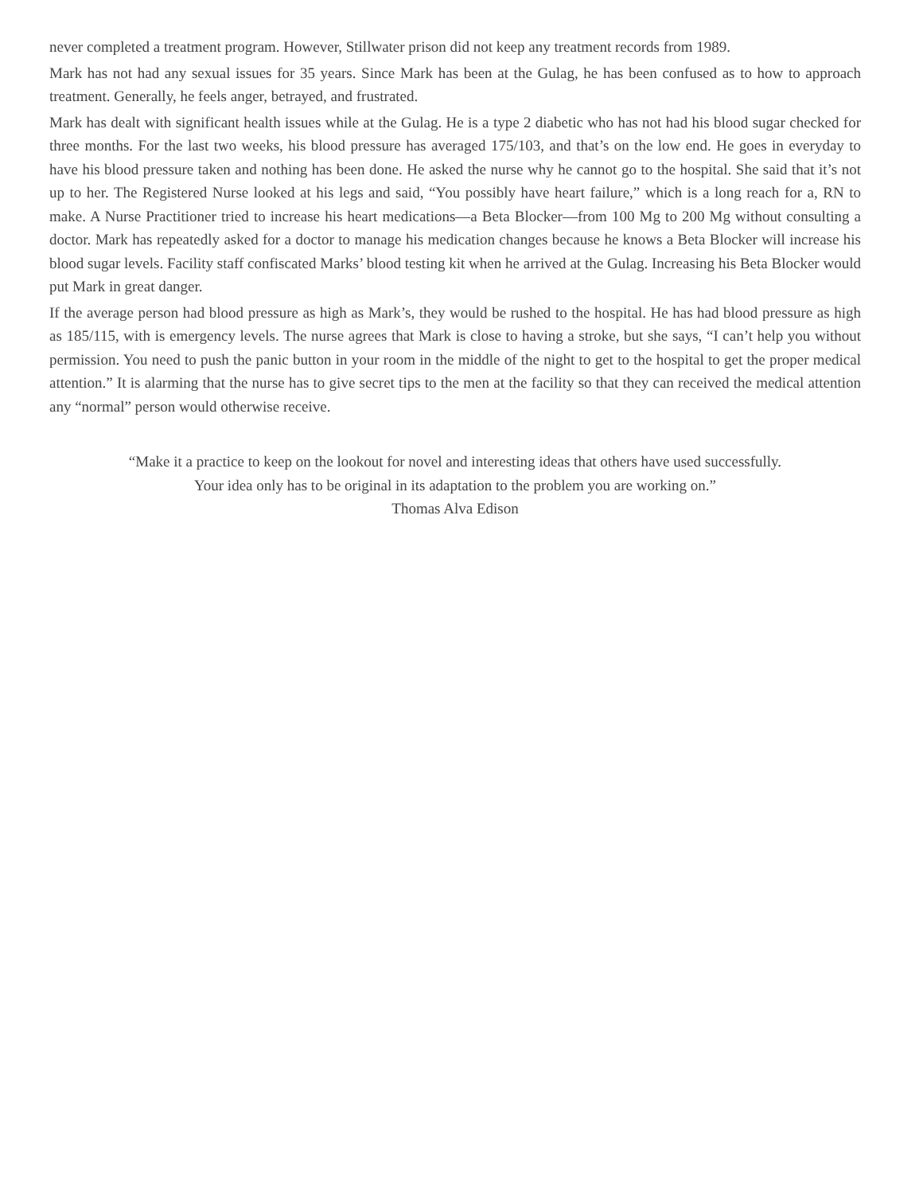never completed a treatment program. However, Stillwater prison did not keep any treatment records from 1989.
Mark has not had any sexual issues for 35 years. Since Mark has been at the Gulag, he has been confused as to how to approach treatment. Generally, he feels anger, betrayed, and frustrated.
Mark has dealt with significant health issues while at the Gulag. He is a type 2 diabetic who has not had his blood sugar checked for three months. For the last two weeks, his blood pressure has averaged 175/103, and that’s on the low end. He goes in everyday to have his blood pressure taken and nothing has been done. He asked the nurse why he cannot go to the hospital. She said that it’s not up to her. The Registered Nurse looked at his legs and said, “You possibly have heart failure,” which is a long reach for a, RN to make. A Nurse Practitioner tried to increase his heart medications—a Beta Blocker—from 100 Mg to 200 Mg without consulting a doctor. Mark has repeatedly asked for a doctor to manage his medication changes because he knows a Beta Blocker will increase his blood sugar levels. Facility staff confiscated Marks’ blood testing kit when he arrived at the Gulag. Increasing his Beta Blocker would put Mark in great danger.
If the average person had blood pressure as high as Mark’s, they would be rushed to the hospital. He has had blood pressure as high as 185/115, with is emergency levels. The nurse agrees that Mark is close to having a stroke, but she says, “I can’t help you without permission. You need to push the panic button in your room in the middle of the night to get to the hospital to get the proper medical attention.” It is alarming that the nurse has to give secret tips to the men at the facility so that they can received the medical attention any “normal” person would otherwise receive.
“Make it a practice to keep on the lookout for novel and interesting ideas that others have used successfully.
Your idea only has to be original in its adaptation to the problem you are working on.”
Thomas Alva Edison